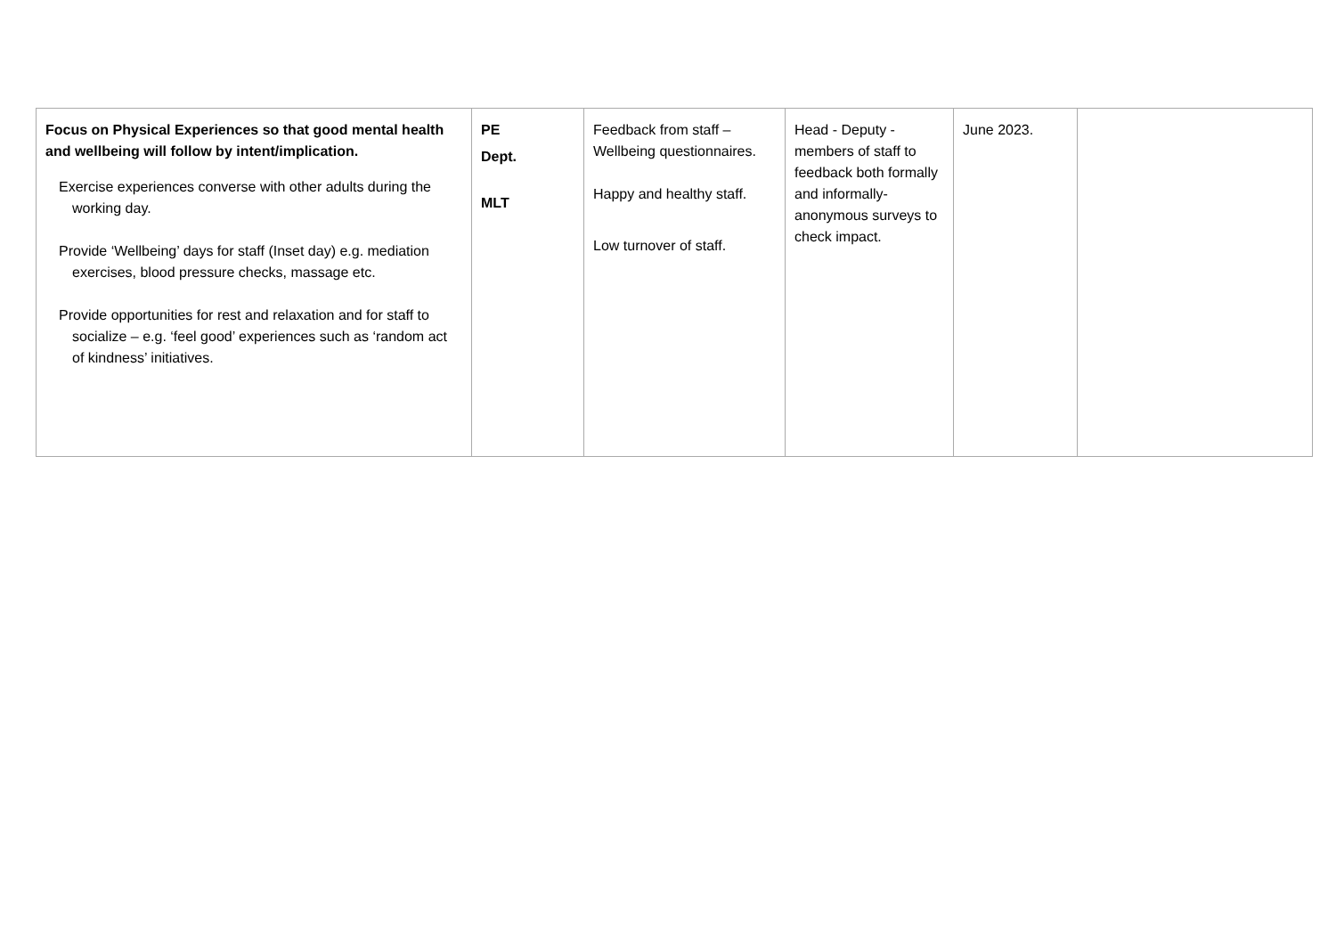| Focus on Physical Experiences so that good mental health and wellbeing will follow by intent/implication. Exercise experiences converse with other adults during the working day. Provide ‘Wellbeing’ days for staff (Inset day) e.g. mediation exercises, blood pressure checks, massage etc. Provide opportunities for rest and relaxation and for staff to socialize – e.g. ‘feel good’ experiences such as ‘random act of kindness’ initiatives. | PE Dept. MLT | Feedback from staff – Wellbeing questionnaires. Happy and healthy staff. Low turnover of staff. | Head - Deputy - members of staff to feedback both formally and informally- anonymous surveys to check impact. | June 2023. | |